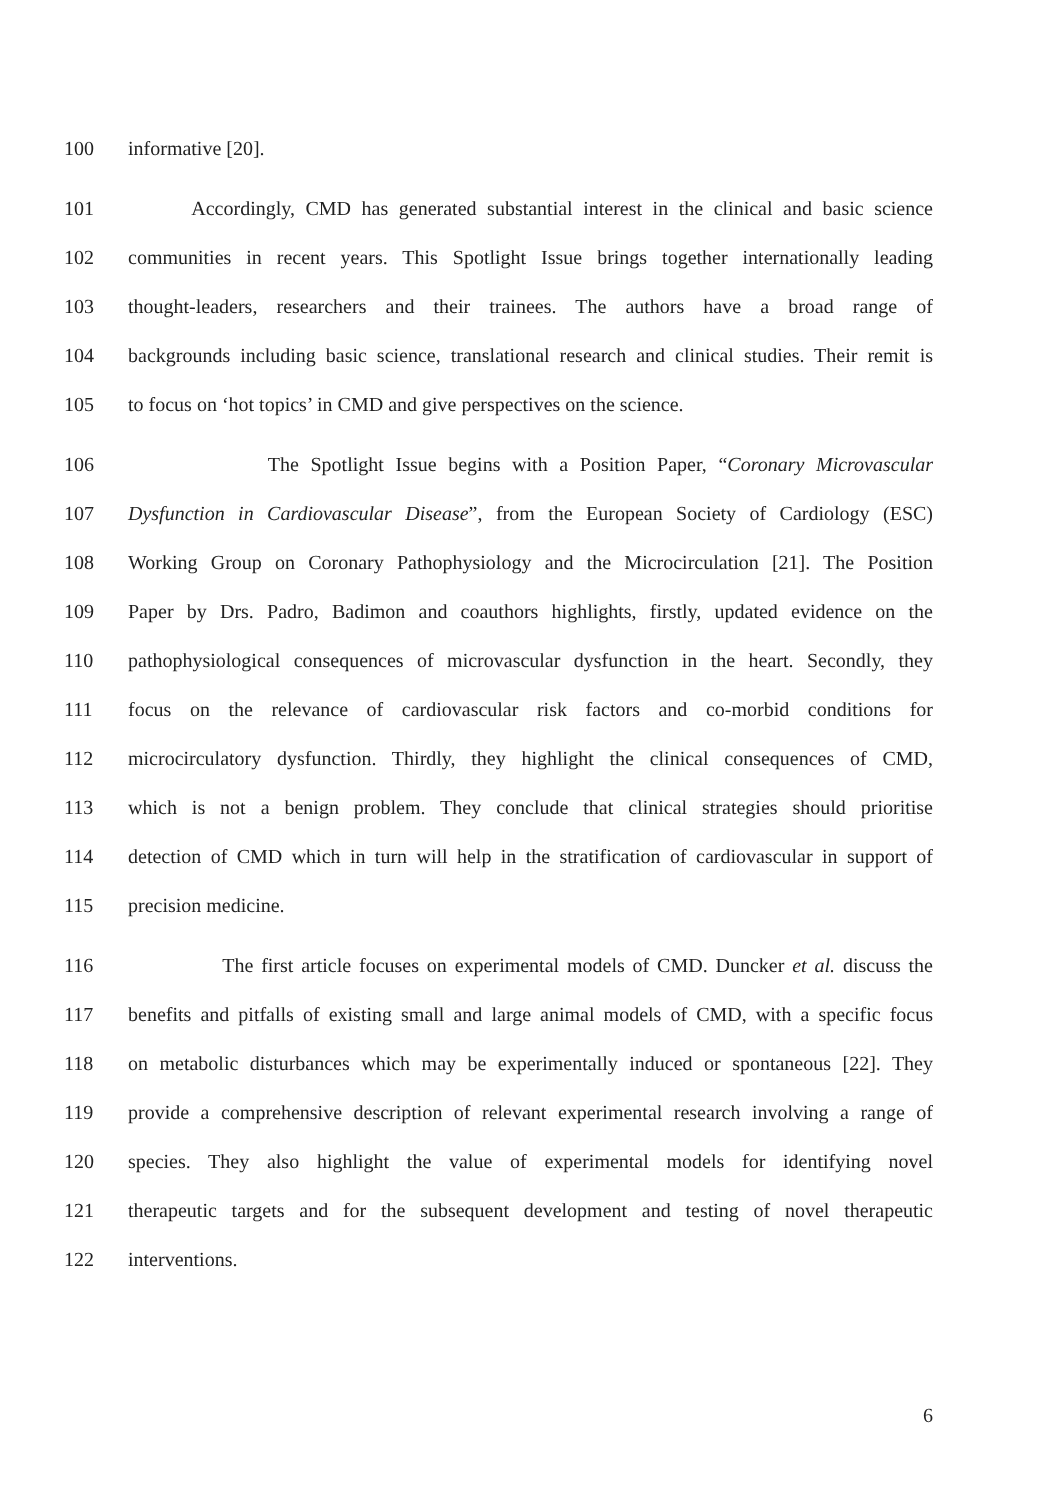100 informative [20].
101 Accordingly, CMD has generated substantial interest in the clinical and basic science
102 communities in recent years. This Spotlight Issue brings together internationally leading
103 thought-leaders, researchers and their trainees. The authors have a broad range of
104 backgrounds including basic science, translational research and clinical studies. Their remit is
105 to focus on ‘hot topics’ in CMD and give perspectives on the science.
106 The Spotlight Issue begins with a Position Paper, “Coronary Microvascular
107 Dysfunction in Cardiovascular Disease”, from the European Society of Cardiology (ESC)
108 Working Group on Coronary Pathophysiology and the Microcirculation [21]. The Position
109 Paper by Drs. Padro, Badimon and coauthors highlights, firstly, updated evidence on the
110 pathophysiological consequences of microvascular dysfunction in the heart. Secondly, they
111 focus on the relevance of cardiovascular risk factors and co-morbid conditions for
112 microcirculatory dysfunction. Thirdly, they highlight the clinical consequences of CMD,
113 which is not a benign problem. They conclude that clinical strategies should prioritise
114 detection of CMD which in turn will help in the stratification of cardiovascular in support of
115 precision medicine.
116 The first article focuses on experimental models of CMD. Duncker et al. discuss the
117 benefits and pitfalls of existing small and large animal models of CMD, with a specific focus
118 on metabolic disturbances which may be experimentally induced or spontaneous [22]. They
119 provide a comprehensive description of relevant experimental research involving a range of
120 species. They also highlight the value of experimental models for identifying novel
121 therapeutic targets and for the subsequent development and testing of novel therapeutic
122 interventions.
6